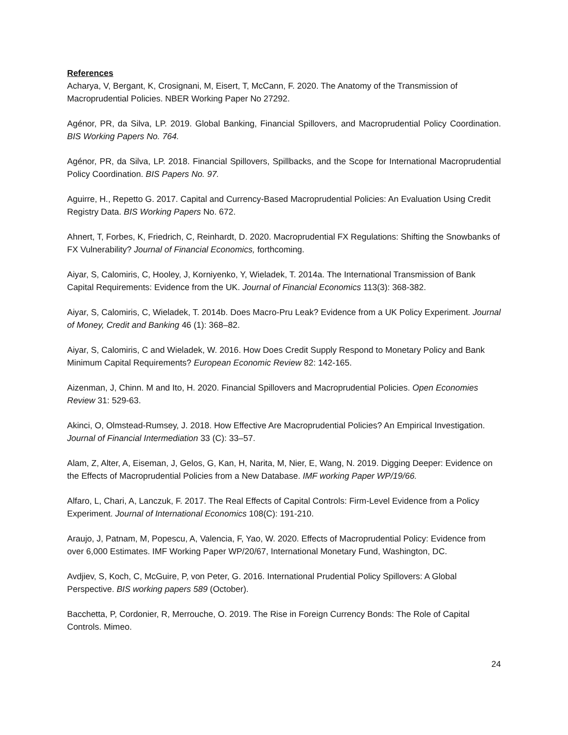References
Acharya, V, Bergant, K, Crosignani, M, Eisert, T, McCann, F. 2020. The Anatomy of the Transmission of Macroprudential Policies. NBER Working Paper No 27292.
Agénor, PR, da Silva, LP. 2019. Global Banking, Financial Spillovers, and Macroprudential Policy Coordination. BIS Working Papers No. 764.
Agénor, PR, da Silva, LP. 2018. Financial Spillovers, Spillbacks, and the Scope for International Macroprudential Policy Coordination. BIS Papers No. 97.
Aguirre, H., Repetto G. 2017. Capital and Currency-Based Macroprudential Policies: An Evaluation Using Credit Registry Data. BIS Working Papers No. 672.
Ahnert, T, Forbes, K, Friedrich, C, Reinhardt, D. 2020. Macroprudential FX Regulations: Shifting the Snowbanks of FX Vulnerability? Journal of Financial Economics, forthcoming.
Aiyar, S, Calomiris, C, Hooley, J, Korniyenko, Y, Wieladek, T. 2014a. The International Transmission of Bank Capital Requirements: Evidence from the UK. Journal of Financial Economics 113(3): 368-382.
Aiyar, S, Calomiris, C, Wieladek, T. 2014b. Does Macro-Pru Leak? Evidence from a UK Policy Experiment. Journal of Money, Credit and Banking 46 (1): 368–82.
Aiyar, S, Calomiris, C and Wieladek, W. 2016. How Does Credit Supply Respond to Monetary Policy and Bank Minimum Capital Requirements? European Economic Review 82: 142-165.
Aizenman, J, Chinn. M and Ito, H. 2020. Financial Spillovers and Macroprudential Policies. Open Economies Review 31: 529-63.
Akinci, O, Olmstead-Rumsey, J. 2018. How Effective Are Macroprudential Policies? An Empirical Investigation. Journal of Financial Intermediation 33 (C): 33–57.
Alam, Z, Alter, A, Eiseman, J, Gelos, G, Kan, H, Narita, M, Nier, E, Wang, N. 2019. Digging Deeper: Evidence on the Effects of Macroprudential Policies from a New Database. IMF working Paper WP/19/66.
Alfaro, L, Chari, A, Lanczuk, F. 2017. The Real Effects of Capital Controls: Firm-Level Evidence from a Policy Experiment. Journal of International Economics 108(C): 191-210.
Araujo, J, Patnam, M, Popescu, A, Valencia, F, Yao, W. 2020. Effects of Macroprudential Policy: Evidence from over 6,000 Estimates. IMF Working Paper WP/20/67, International Monetary Fund, Washington, DC.
Avdjiev, S, Koch, C, McGuire, P, von Peter, G. 2016. International Prudential Policy Spillovers: A Global Perspective. BIS working papers 589 (October).
Bacchetta, P, Cordonier, R, Merrouche, O. 2019. The Rise in Foreign Currency Bonds: The Role of Capital Controls. Mimeo.
24